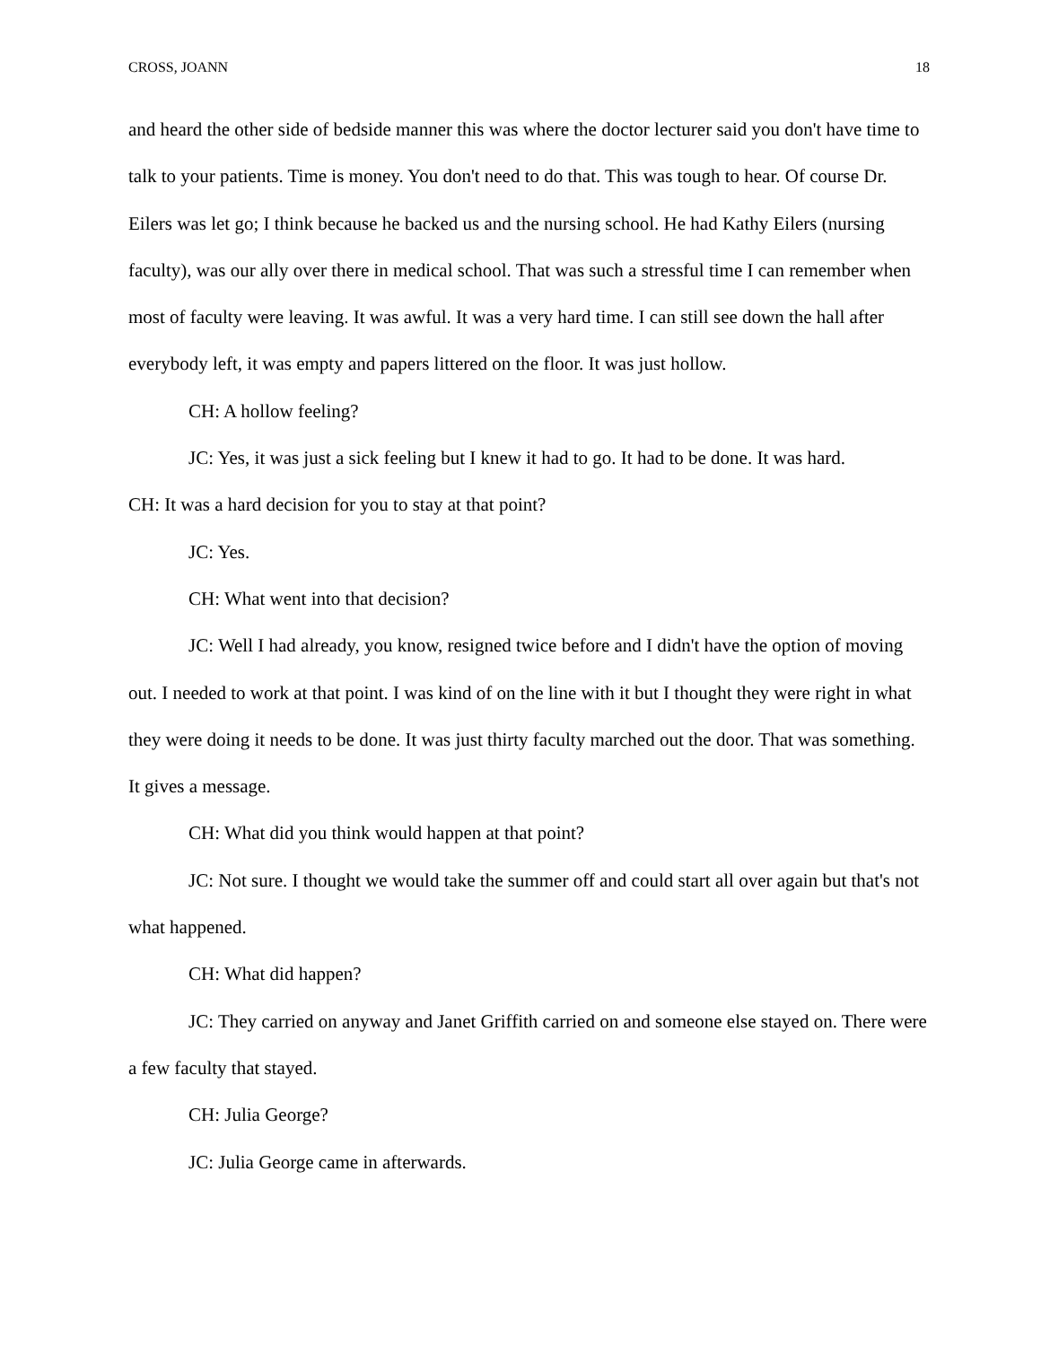CROSS, JOANN 18
and heard the other side of bedside manner this was where the doctor lecturer said you don't have time to talk to your patients. Time is money. You don't need to do that. This was tough to hear. Of course Dr. Eilers was let go; I think because he backed us and the nursing school. He had Kathy Eilers (nursing faculty), was our ally over there in medical school. That was such a stressful time I can remember when most of faculty were leaving. It was awful. It was a very hard time. I can still see down the hall after everybody left, it was empty and papers littered on the floor. It was just hollow.
CH: A hollow feeling?
JC: Yes, it was just a sick feeling but I knew it had to go. It had to be done. It was hard.
CH: It was a hard decision for you to stay at that point?
JC: Yes.
CH: What went into that decision?
JC: Well I had already, you know, resigned twice before and I didn't have the option of moving out. I needed to work at that point. I was kind of on the line with it but I thought they were right in what they were doing it needs to be done. It was just thirty faculty marched out the door. That was something. It gives a message.
CH: What did you think would happen at that point?
JC: Not sure. I thought we would take the summer off and could start all over again but that's not what happened.
CH: What did happen?
JC: They carried on anyway and Janet Griffith carried on and someone else stayed on. There were a few faculty that stayed.
CH: Julia George?
JC: Julia George came in afterwards.